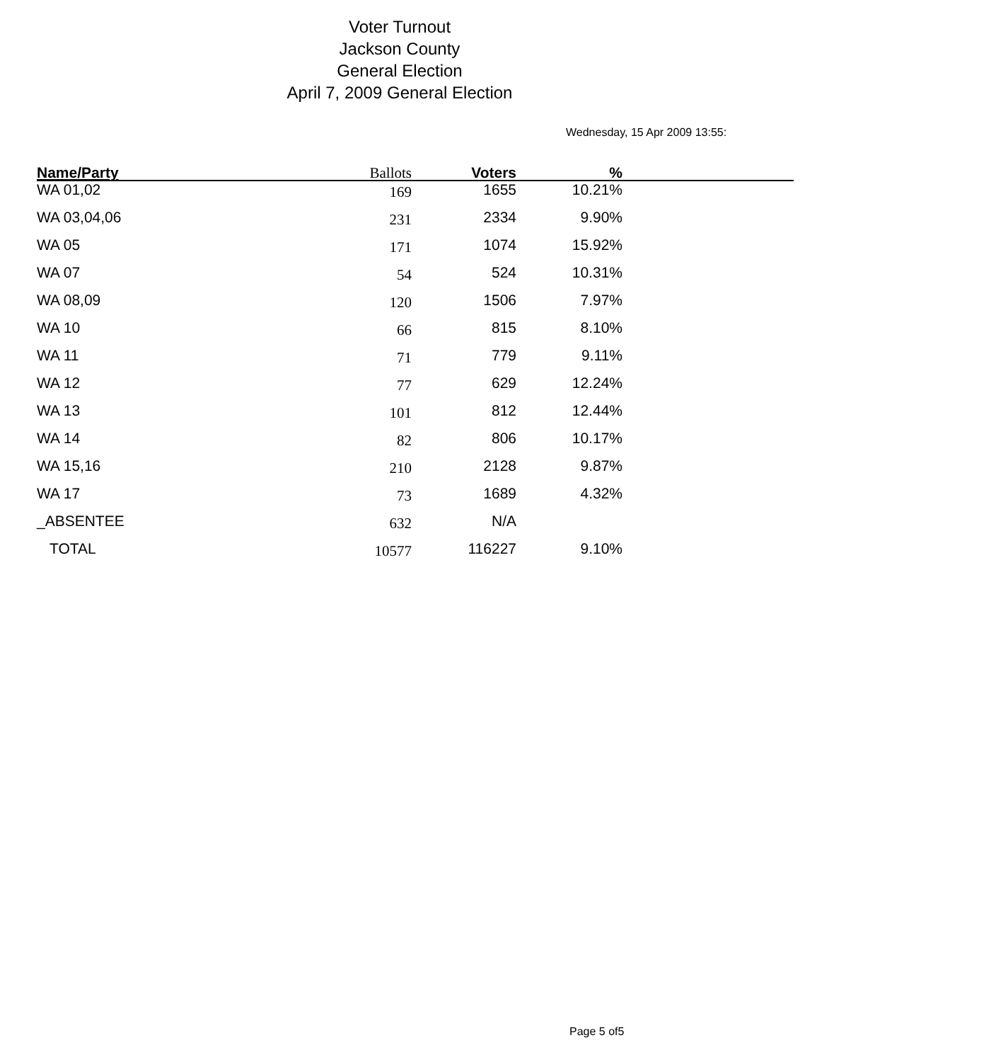Voter Turnout
Jackson County
General Election
April 7, 2009 General Election
Wednesday, 15 Apr 2009 13:55:
| Name/Party | Ballots | Voters | % | |
| --- | --- | --- | --- | --- |
| WA 01,02 | 169 | 1655 | 10.21% | |
| WA 03,04,06 | 231 | 2334 | 9.90% | |
| WA 05 | 171 | 1074 | 15.92% | |
| WA 07 | 54 | 524 | 10.31% | |
| WA 08,09 | 120 | 1506 | 7.97% | |
| WA 10 | 66 | 815 | 8.10% | |
| WA 11 | 71 | 779 | 9.11% | |
| WA 12 | 77 | 629 | 12.24% | |
| WA 13 | 101 | 812 | 12.44% | |
| WA 14 | 82 | 806 | 10.17% | |
| WA 15,16 | 210 | 2128 | 9.87% | |
| WA 17 | 73 | 1689 | 4.32% | |
| _ABSENTEE | 632 | N/A | | |
| TOTAL | 10577 | 116227 | 9.10% | |
Page 5 of5